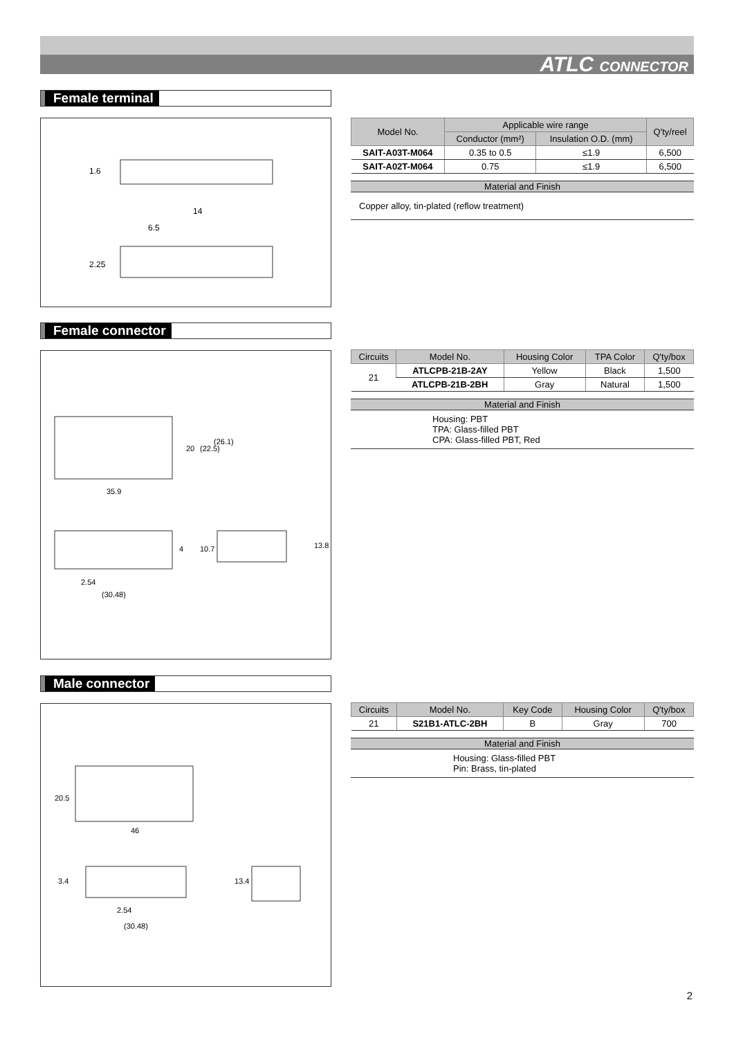ATLC CONNECTOR
Female terminal
1.6
14
6.5
2.25
| Model No. | Applicable wire range | | Q'ty/reel |
| --- | --- | --- | --- |
| | Conductor (mm²) | Insulation O.D. (mm) | |
| SAIT-A03T-M064 | 0.35 to 0.5 | ≤1.9 | 6,500 |
| SAIT-A02T-M064 | 0.75 | ≤1.9 | 6,500 |
Material and Finish
Copper alloy, tin-plated (reflow treatment)
Female connector
20
(22.5)
(26.1)
35.9
4
10.7
13.8
2.54
(30.48)
| Circuits | Model No. | Housing Color | TPA Color | Q'ty/box |
| --- | --- | --- | --- | --- |
| 21 | ATLCPB-21B-2AY | Yellow | Black | 1,500 |
| | ATLCPB-21B-2BH | Gray | Natural | 1,500 |
Material and Finish
Housing: PBT
TPA: Glass-filled PBT
CPA: Glass-filled PBT, Red
Male connector
20.5
46
3.4
13.4
2.54
(30.48)
| Circuits | Model No. | Key Code | Housing Color | Q'ty/box |
| --- | --- | --- | --- | --- |
| 21 | S21B1-ATLC-2BH | B | Gray | 700 |
Material and Finish
Housing: Glass-filled PBT
Pin: Brass, tin-plated
2